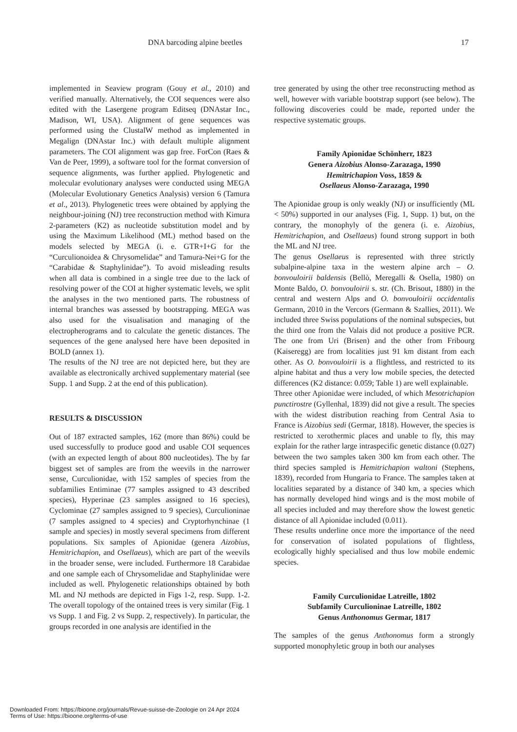DNA barcoding alpine beetles 17
implemented in Seaview program (Gouy et al., 2010) and verified manually. Alternatively, the COI sequences were also edited with the Lasergene program Editseq (DNAstar Inc., Madison, WI, USA). Alignment of gene sequences was performed using the ClustalW method as implemented in Megalign (DNAstar Inc.) with default multiple alignment parameters. The COI alignment was gap free. ForCon (Raes & Van de Peer, 1999), a software tool for the format conversion of sequence alignments, was further applied. Phylogenetic and molecular evolutionary analyses were conducted using MEGA (Molecular Evolutionary Genetics Analysis) version 6 (Tamura et al., 2013). Phylogenetic trees were obtained by applying the neighbour-joining (NJ) tree reconstruction method with Kimura 2-parameters (K2) as nucleotide substitution model and by using the Maximum Likelihood (ML) method based on the models selected by MEGA (i. e. GTR+I+G for the “Curculionoidea & Chrysomelidae” and Tamura-Nei+G for the “Carabidae & Staphylinidae”). To avoid misleading results when all data is combined in a single tree due to the lack of resolving power of the COI at higher systematic levels, we split the analyses in the two mentioned parts. The robustness of internal branches was assessed by bootstrapping. MEGA was also used for the visualisation and managing of the electropherograms and to calculate the genetic distances. The sequences of the gene analysed here have been deposited in BOLD (annex 1).
The results of the NJ tree are not depicted here, but they are available as electronically archived supplementary material (see Supp. 1 and Supp. 2 at the end of this publication).
RESULTS & DISCUSSION
Out of 187 extracted samples, 162 (more than 86%) could be used successfully to produce good and usable COI sequences (with an expected length of about 800 nucleotides). The by far biggest set of samples are from the weevils in the narrower sense, Curculionidae, with 152 samples of species from the subfamilies Entiminae (77 samples assigned to 43 described species), Hyperinae (23 samples assigned to 16 species), Cyclominae (27 samples assigned to 9 species), Curculioninae (7 samples assigned to 4 species) and Cryptorhynchinae (1 sample and species) in mostly several specimens from different populations. Six samples of Apionidae (genera Aizobius, Hemitrichapion, and Osellaeus), which are part of the weevils in the broader sense, were included. Furthermore 18 Carabidae and one sample each of Chrysomelidae and Staphylinidae were included as well. Phylogenetic relationships obtained by both ML and NJ methods are depicted in Figs 1-2, resp. Supp. 1-2. The overall topology of the ontained trees is very similar (Fig. 1 vs Supp. 1 and Fig. 2 vs Supp. 2, respectively). In particular, the groups recorded in one analysis are identified in the
tree generated by using the other tree reconstructing method as well, however with variable bootstrap support (see below). The following discoveries could be made, reported under the respective systematic groups.
Family Apionidae Schönherr, 1823
Genera Aizobius Alonso-Zarazaga, 1990
Hemitrichapion Voss, 1859 &
Osellaeus Alonso-Zarazaga, 1990
The Apionidae group is only weakly (NJ) or insufficiently (ML < 50%) supported in our analyses (Fig. 1, Supp. 1) but, on the contrary, the monophyly of the genera (i. e. Aizobius, Hemitrichapion, and Osellaeus) found strong support in both the ML and NJ tree.
The genus Osellaeus is represented with three strictly subalpine-alpine taxa in the western alpine arch – O. bonvouloirii baldensis (Bellò, Meregalli & Osella, 1980) on Monte Baldo, O. bonvouloirii s. str. (Ch. Brisout, 1880) in the central and western Alps and O. bonvouloirii occidentalis Germann, 2010 in the Vercors (Germann & Szallies, 2011). We included three Swiss populations of the nominal subspecies, but the third one from the Valais did not produce a positive PCR. The one from Uri (Brisen) and the other from Fribourg (Kaiseregg) are from localities just 91 km distant from each other. As O. bonvouloirii is a flightless, and restricted to its alpine habitat and thus a very low mobile species, the detected differences (K2 distance: 0.059; Table 1) are well explainable.
Three other Apionidae were included, of which Mesotrichapion punctirostre (Gyllenhal, 1839) did not give a result. The species with the widest distribution reaching from Central Asia to France is Aizobius sedi (Germar, 1818). However, the species is restricted to xerothermic places and unable to fly, this may explain for the rather large intraspecific genetic distance (0.027) between the two samples taken 300 km from each other. The third species sampled is Hemitrichapion waltoni (Stephens, 1839), recorded from Hungaria to France. The samples taken at localities separated by a distance of 340 km, a species which has normally developed hind wings and is the most mobile of all species included and may therefore show the lowest genetic distance of all Apionidae included (0.011).
These results underline once more the importance of the need for conservation of isolated populations of flightless, ecologically highly specialised and thus low mobile endemic species.
Family Curculionidae Latreille, 1802
Subfamily Curculioninae Latreille, 1802
Genus Anthonomus Germar, 1817
The samples of the genus Anthonomus form a strongly supported monophyletic group in both our analyses
Downloaded From: https://bioone.org/journals/Revue-suisse-de-Zoologie on 24 Apr 2024
Terms of Use: https://bioone.org/terms-of-use